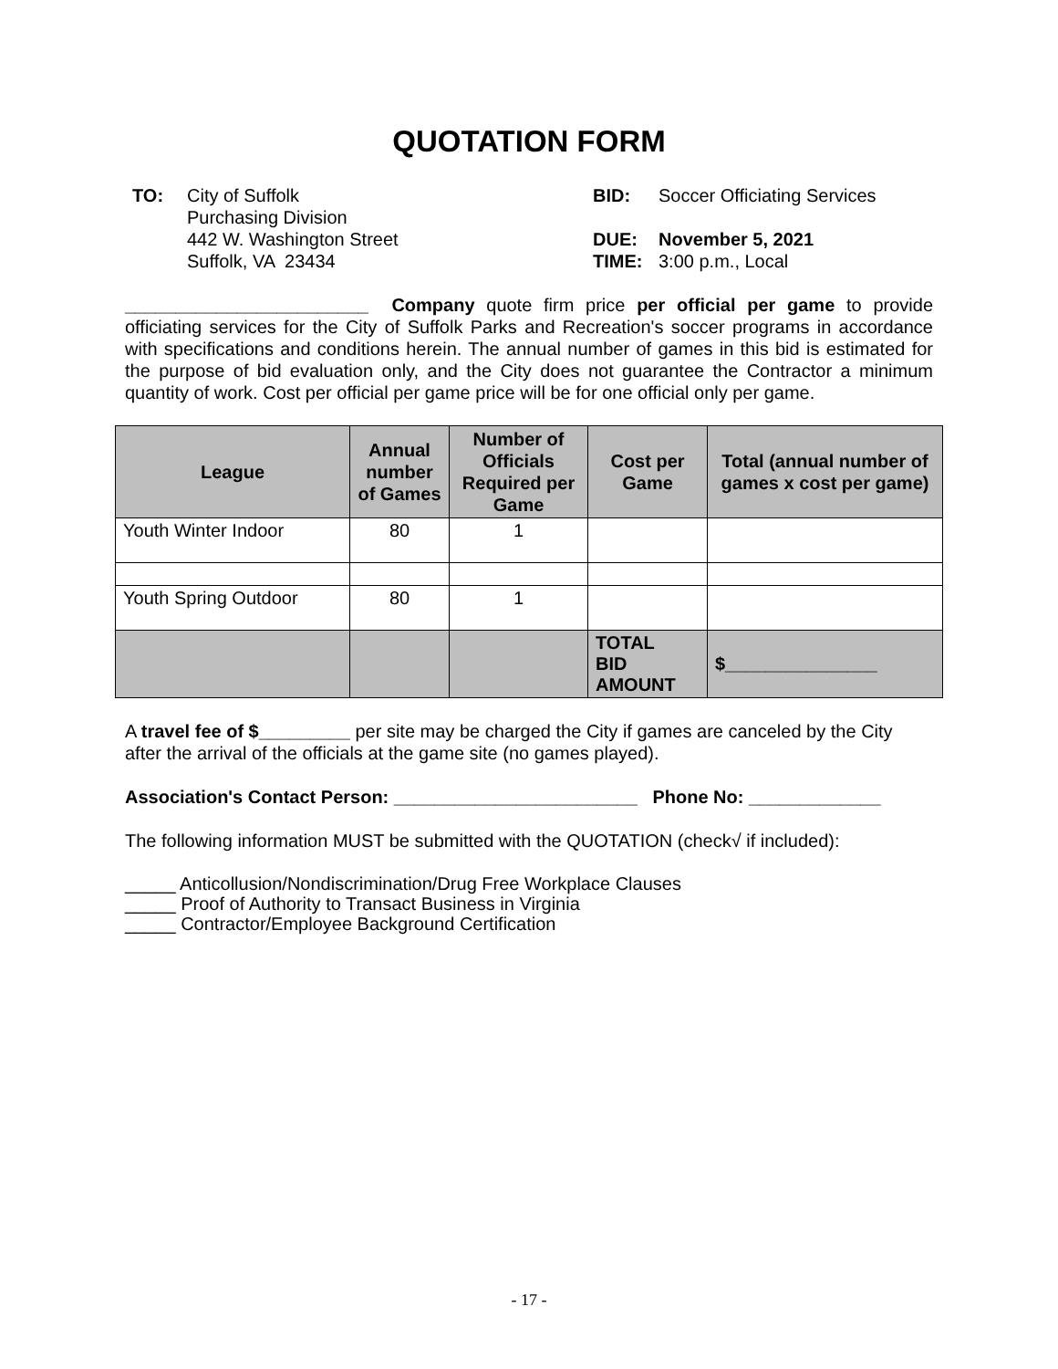QUOTATION FORM
TO: City of Suffolk
Purchasing Division
442 W. Washington Street
Suffolk, VA 23434
BID: Soccer Officiating Services
DUE: November 5, 2021
TIME: 3:00 p.m., Local
________________________ Company quote firm price per official per game to provide officiating services for the City of Suffolk Parks and Recreation's soccer programs in accordance with specifications and conditions herein. The annual number of games in this bid is estimated for the purpose of bid evaluation only, and the City does not guarantee the Contractor a minimum quantity of work. Cost per official per game price will be for one official only per game.
| League | Annual number of Games | Number of Officials Required per Game | Cost per Game | Total (annual number of games x cost per game) |
| --- | --- | --- | --- | --- |
| Youth Winter Indoor | 80 | 1 | | |
| Youth Spring Outdoor | 80 | 1 | | |
| | | | TOTAL BID AMOUNT | $_______________ |
A travel fee of $_________ per site may be charged the City if games are canceled by the City after the arrival of the officials at the game site (no games played).
Association's Contact Person: ________________________ Phone No: _____________
The following information MUST be submitted with the QUOTATION (check√ if included):
_____ Anticollusion/Nondiscrimination/Drug Free Workplace Clauses
_____ Proof of Authority to Transact Business in Virginia
_____ Contractor/Employee Background Certification
- 17 -